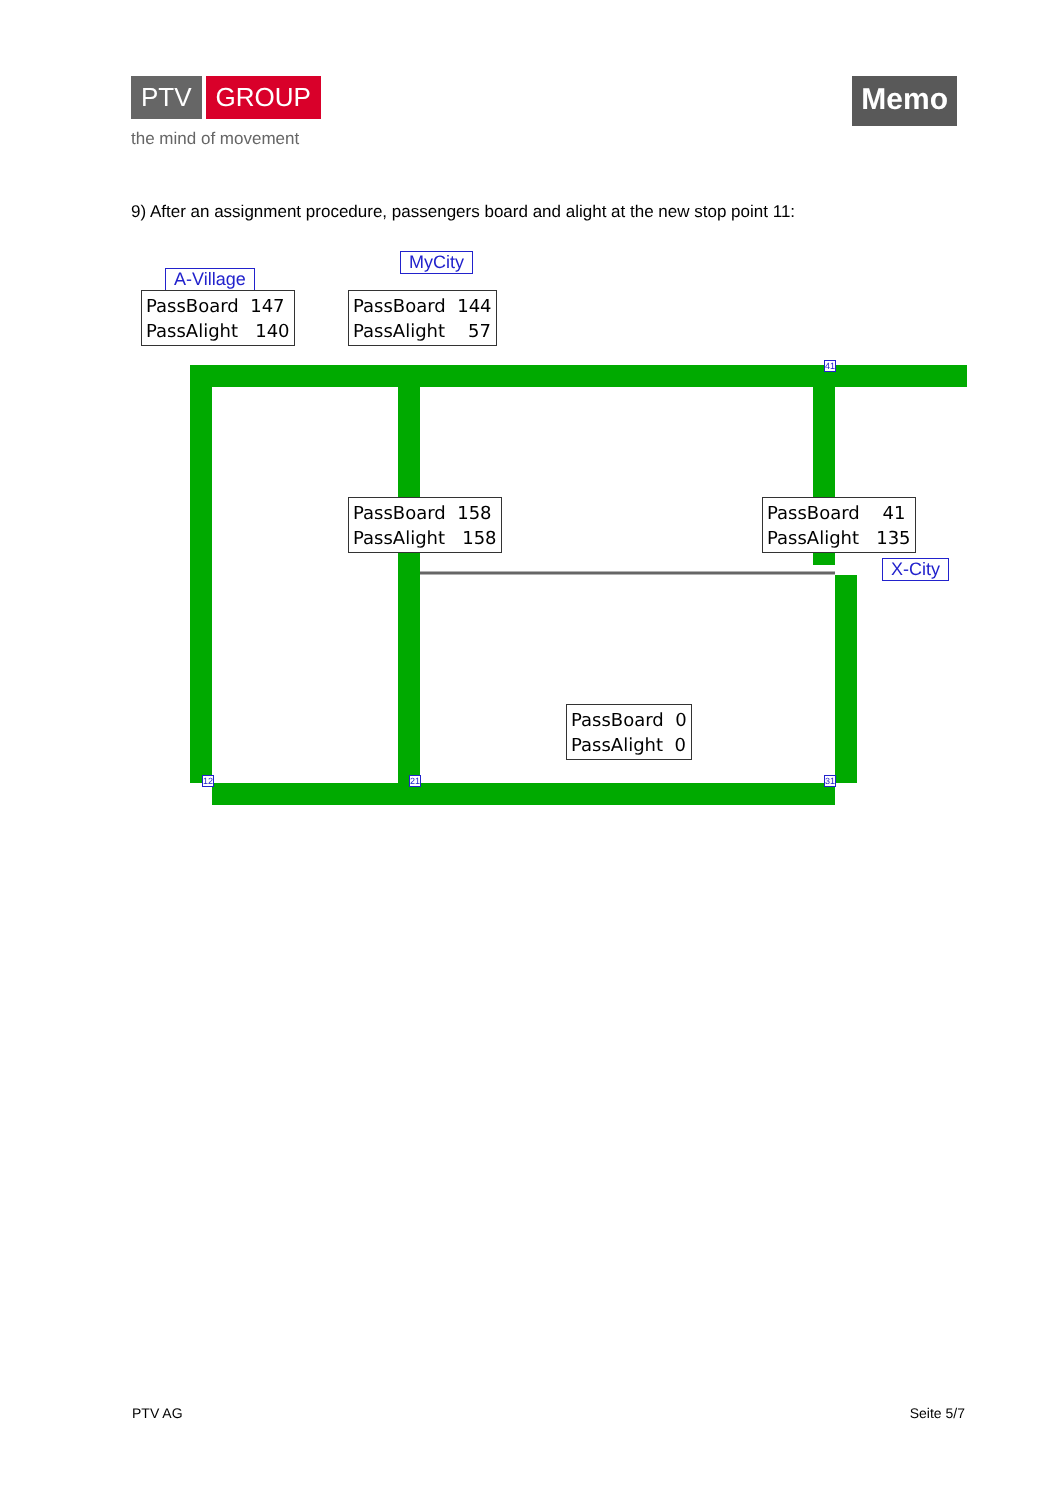PTV GROUP
the mind of movement
Memo
9) After an assignment procedure, passengers board and alight at the new stop point 11:
A-Village
MyCity
X-City
PassBoard 147 PassAlight 140
PassBoard 144 PassAlight 57
PassBoard 158 PassAlight 158
PassBoard 41 PassAlight 135
PassBoard 0 PassAlight 0
12 21 31
41
PTV AG Seite 5/7